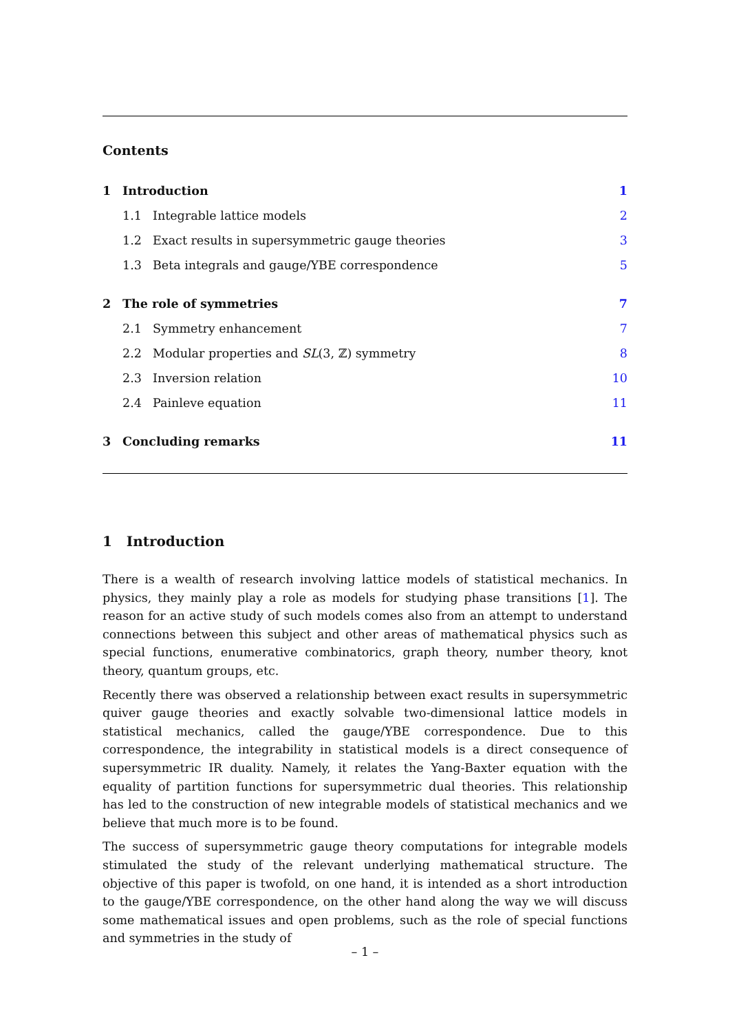Contents
| 1 | Introduction | | 1 |
| | 1.1 | Integrable lattice models | 2 |
| | 1.2 | Exact results in supersymmetric gauge theories | 3 |
| | 1.3 | Beta integrals and gauge/YBE correspondence | 5 |
| 2 | The role of symmetries | | 7 |
| | 2.1 | Symmetry enhancement | 7 |
| | 2.2 | Modular properties and SL (3, ℤ) symmetry | 8 |
| | 2.3 | Inversion relation | 10 |
| | 2.4 | Painleve equation | 11 |
| 3 | Concluding remarks | | 11 |
1 Introduction
There is a wealth of research involving lattice models of statistical mechanics. In physics, they mainly play a role as models for studying phase transitions [1]. The reason for an active study of such models comes also from an attempt to understand connections between this subject and other areas of mathematical physics such as special functions, enumerative combinatorics, graph theory, number theory, knot theory, quantum groups, etc.
Recently there was observed a relationship between exact results in supersymmetric quiver gauge theories and exactly solvable two-dimensional lattice models in statistical mechanics, called the gauge/YBE correspondence. Due to this correspondence, the integrability in statistical models is a direct consequence of supersymmetric IR duality. Namely, it relates the Yang-Baxter equation with the equality of partition functions for supersymmetric dual theories. This relationship has led to the construction of new integrable models of statistical mechanics and we believe that much more is to be found.
The success of supersymmetric gauge theory computations for integrable models stimulated the study of the relevant underlying mathematical structure. The objective of this paper is twofold, on one hand, it is intended as a short introduction to the gauge/YBE correspondence, on the other hand along the way we will discuss some mathematical issues and open problems, such as the role of special functions and symmetries in the study of
– 1 –